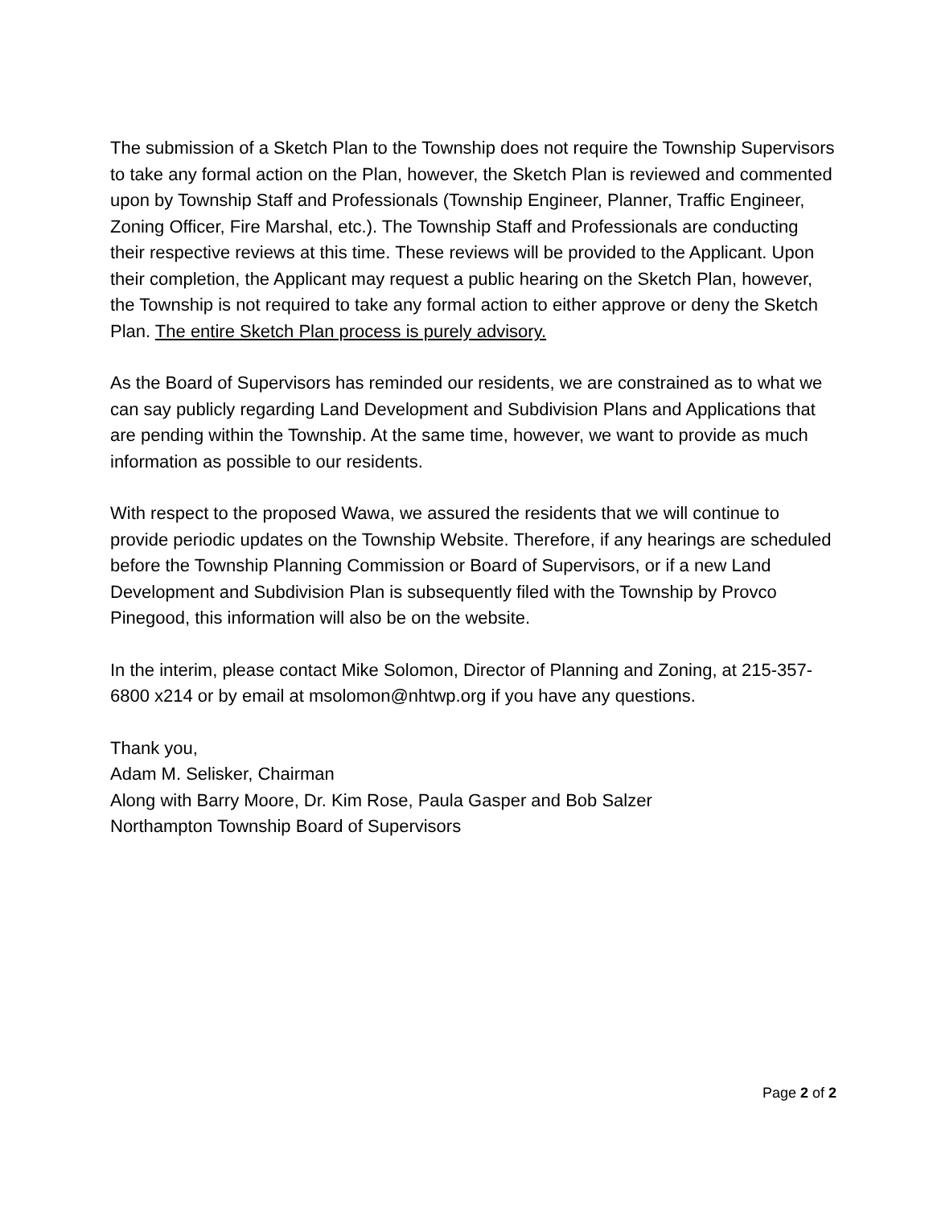The submission of a Sketch Plan to the Township does not require the Township Supervisors to take any formal action on the Plan, however, the Sketch Plan is reviewed and commented upon by Township Staff and Professionals (Township Engineer, Planner, Traffic Engineer, Zoning Officer, Fire Marshal, etc.). The Township Staff and Professionals are conducting their respective reviews at this time. These reviews will be provided to the Applicant. Upon their completion, the Applicant may request a public hearing on the Sketch Plan, however, the Township is not required to take any formal action to either approve or deny the Sketch Plan. The entire Sketch Plan process is purely advisory.
As the Board of Supervisors has reminded our residents, we are constrained as to what we can say publicly regarding Land Development and Subdivision Plans and Applications that are pending within the Township. At the same time, however, we want to provide as much information as possible to our residents.
With respect to the proposed Wawa, we assured the residents that we will continue to provide periodic updates on the Township Website. Therefore, if any hearings are scheduled before the Township Planning Commission or Board of Supervisors, or if a new Land Development and Subdivision Plan is subsequently filed with the Township by Provco Pinegood, this information will also be on the website.
In the interim, please contact Mike Solomon, Director of Planning and Zoning, at 215-357-6800 x214 or by email at msolomon@nhtwp.org if you have any questions.
Thank you,
Adam M. Selisker, Chairman
Along with Barry Moore, Dr. Kim Rose, Paula Gasper and Bob Salzer
Northampton Township Board of Supervisors
Page 2 of 2